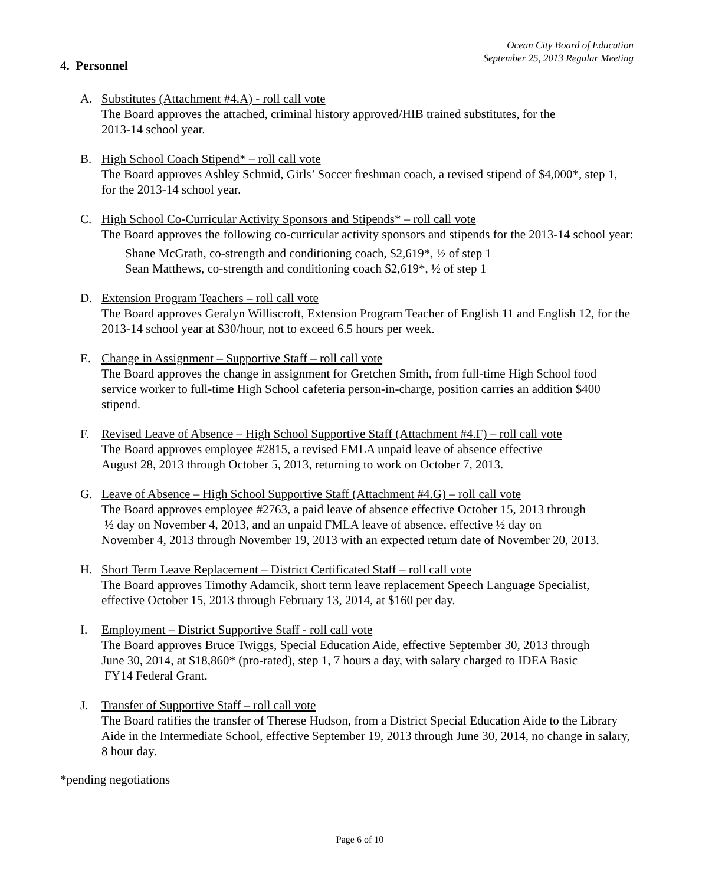Ocean City Board of Education
September 25, 2013 Regular Meeting
4. Personnel
A. Substitutes (Attachment #4.A) - roll call vote
The Board approves the attached, criminal history approved/HIB trained substitutes, for the
2013-14 school year.
B. High School Coach Stipend* – roll call vote
The Board approves Ashley Schmid, Girls’ Soccer freshman coach, a revised stipend of $4,000*, step 1, for the 2013-14 school year.
C. High School Co-Curricular Activity Sponsors and Stipends* – roll call vote
The Board approves the following co-curricular activity sponsors and stipends for the 2013-14 school year:
Shane McGrath, co-strength and conditioning coach, $2,619*, ½ of step 1
Sean Matthews, co-strength and conditioning coach $2,619*, ½ of step 1
D. Extension Program Teachers – roll call vote
The Board approves Geralyn Williscroft, Extension Program Teacher of English 11 and English 12, for the 2013-14 school year at $30/hour, not to exceed 6.5 hours per week.
E. Change in Assignment – Supportive Staff – roll call vote
The Board approves the change in assignment for Gretchen Smith, from full-time High School food service worker to full-time High School cafeteria person-in-charge, position carries an addition $400 stipend.
F. Revised Leave of Absence – High School Supportive Staff (Attachment #4.F) – roll call vote
The Board approves employee #2815, a revised FMLA unpaid leave of absence effective
August 28, 2013 through October 5, 2013, returning to work on October 7, 2013.
G. Leave of Absence – High School Supportive Staff (Attachment #4.G) – roll call vote
The Board approves employee #2763, a paid leave of absence effective October 15, 2013 through
½ day on November 4, 2013, and an unpaid FMLA leave of absence, effective ½ day on
November 4, 2013 through November 19, 2013 with an expected return date of November 20, 2013.
H. Short Term Leave Replacement – District Certificated Staff – roll call vote
The Board approves Timothy Adamcik, short term leave replacement Speech Language Specialist, effective October 15, 2013 through February 13, 2014, at $160 per day.
I. Employment – District Supportive Staff - roll call vote
The Board approves Bruce Twiggs, Special Education Aide, effective September 30, 2013 through
June 30, 2014, at $18,860* (pro-rated), step 1, 7 hours a day, with salary charged to IDEA Basic
FY14 Federal Grant.
J. Transfer of Supportive Staff – roll call vote
The Board ratifies the transfer of Therese Hudson, from a District Special Education Aide to the Library Aide in the Intermediate School, effective September 19, 2013 through June 30, 2014, no change in salary, 8 hour day.
*pending negotiations
Page 6 of 10